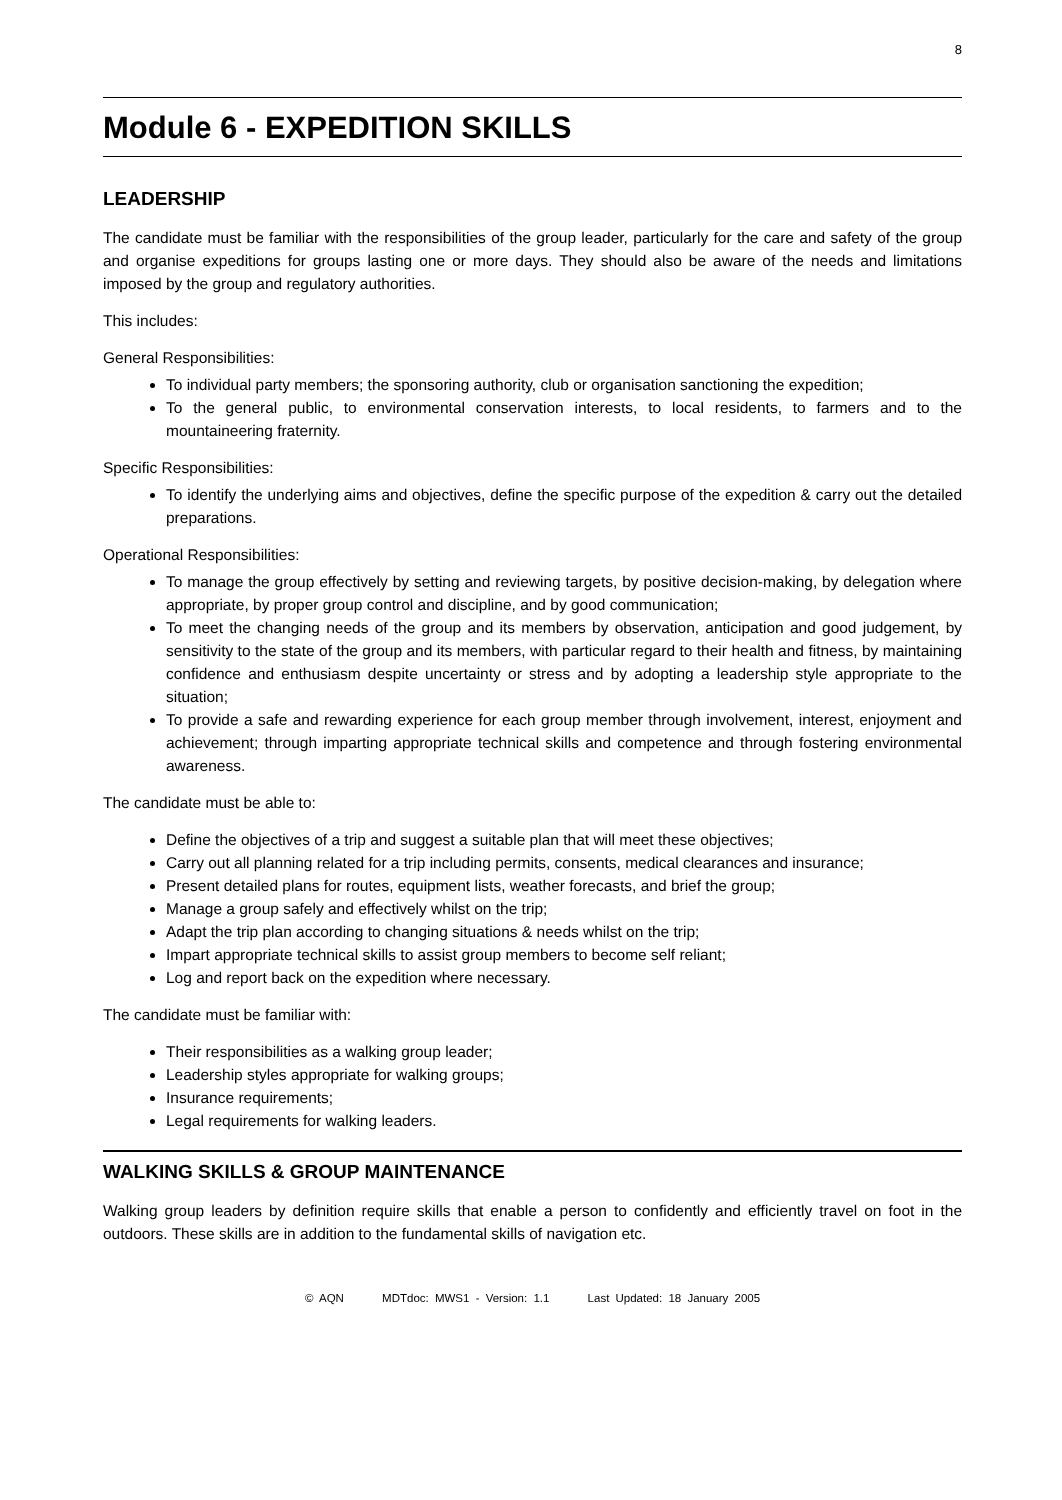8
Module 6 - EXPEDITION SKILLS
LEADERSHIP
The candidate must be familiar with the responsibilities of the group leader, particularly for the care and safety of the group and organise expeditions for groups lasting one or more days. They should also be aware of the needs and limitations imposed by the group and regulatory authorities.
This includes:
General Responsibilities:
To individual party members; the sponsoring authority, club or organisation sanctioning the expedition;
To the general public, to environmental conservation interests, to local residents, to farmers and to the mountaineering fraternity.
Specific Responsibilities:
To identify the underlying aims and objectives, define the specific purpose of the expedition & carry out the detailed preparations.
Operational Responsibilities:
To manage the group effectively by setting and reviewing targets, by positive decision-making, by delegation where appropriate, by proper group control and discipline, and by good communication;
To meet the changing needs of the group and its members by observation, anticipation and good judgement, by sensitivity to the state of the group and its members, with particular regard to their health and fitness, by maintaining confidence and enthusiasm despite uncertainty or stress and by adopting a leadership style appropriate to the situation;
To provide a safe and rewarding experience for each group member through involvement, interest, enjoyment and achievement; through imparting appropriate technical skills and competence and through fostering environmental awareness.
The candidate must be able to:
Define the objectives of a trip and suggest a suitable plan that will meet these objectives;
Carry out all planning related for a trip including permits, consents, medical clearances and insurance;
Present detailed plans for routes, equipment lists, weather forecasts, and brief the group;
Manage a group safely and effectively whilst on the trip;
Adapt the trip plan according to changing situations & needs whilst on the trip;
Impart appropriate technical skills to assist group members to become self reliant;
Log and report back on the expedition where necessary.
The candidate must be familiar with:
Their responsibilities as a walking group leader;
Leadership styles appropriate for walking groups;
Insurance requirements;
Legal requirements for walking leaders.
WALKING SKILLS & GROUP MAINTENANCE
Walking group leaders by definition require skills that enable a person to confidently and efficiently travel on foot in the outdoors. These skills are in addition to the fundamental skills of navigation etc.
© AQN MDTdoc: MWS1 - Version: 1.1 Last Updated: 18 January 2005